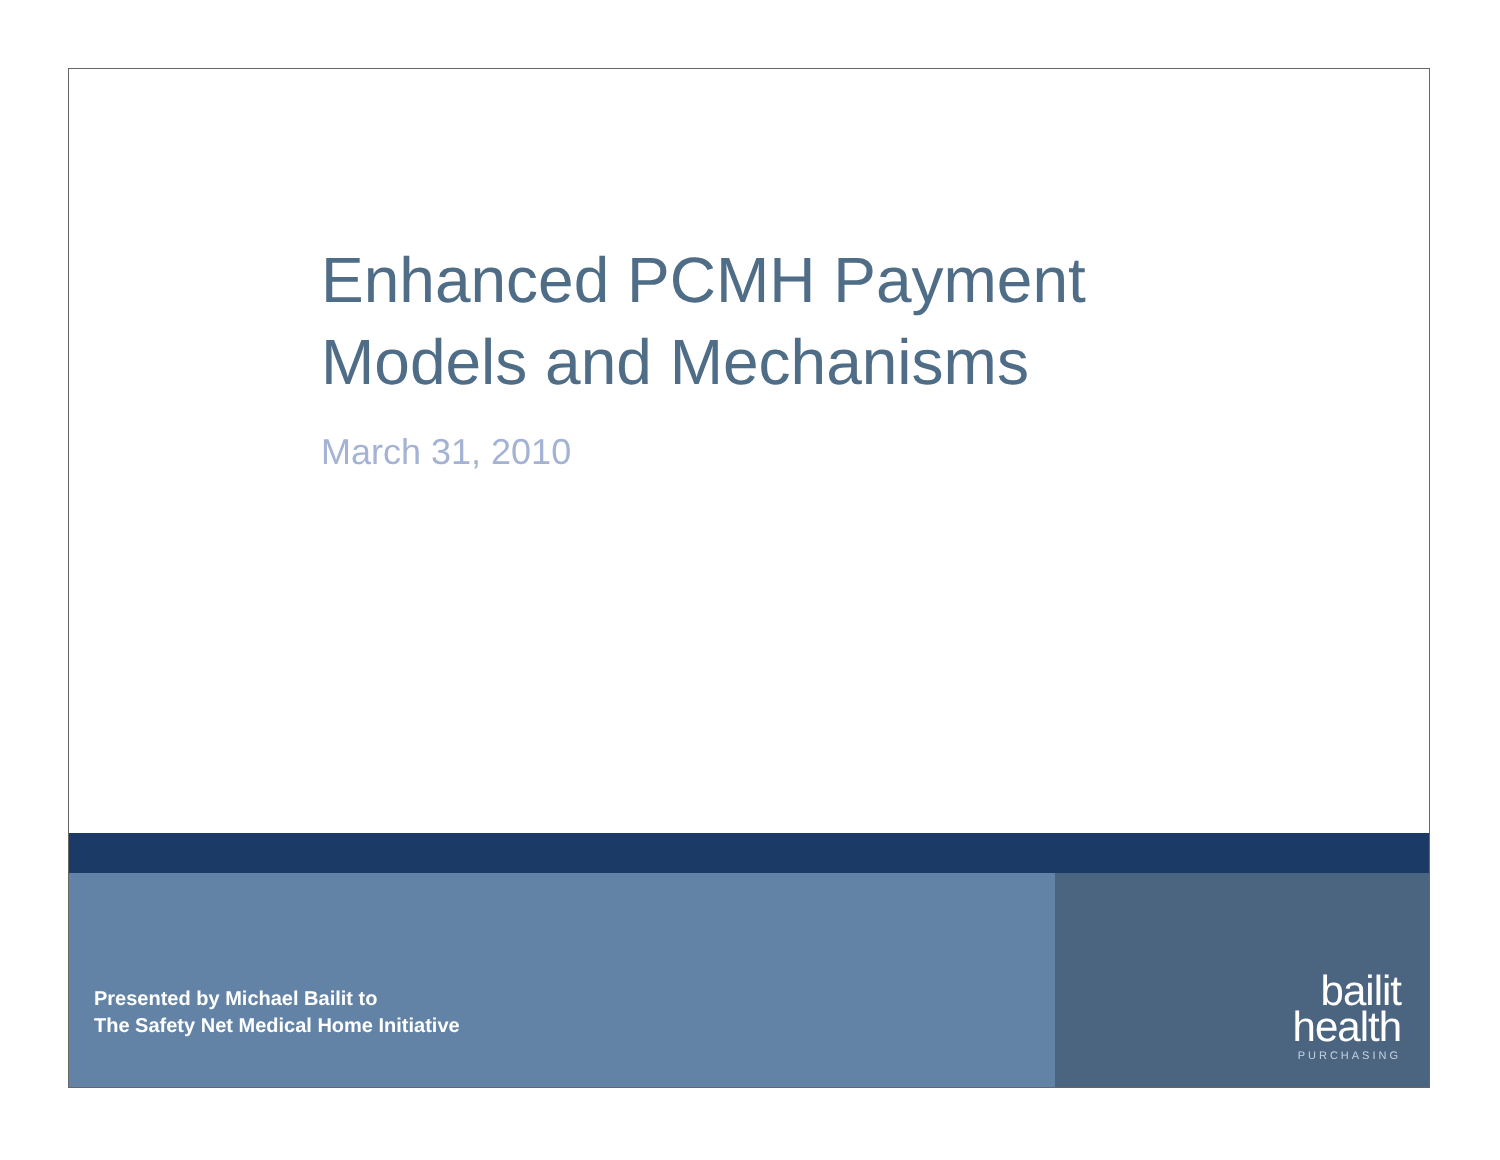Enhanced PCMH Payment
Models and Mechanisms
March 31, 2010
Presented by Michael Bailit to
The Safety Net Medical Home Initiative
bailit
health
PURCHASING